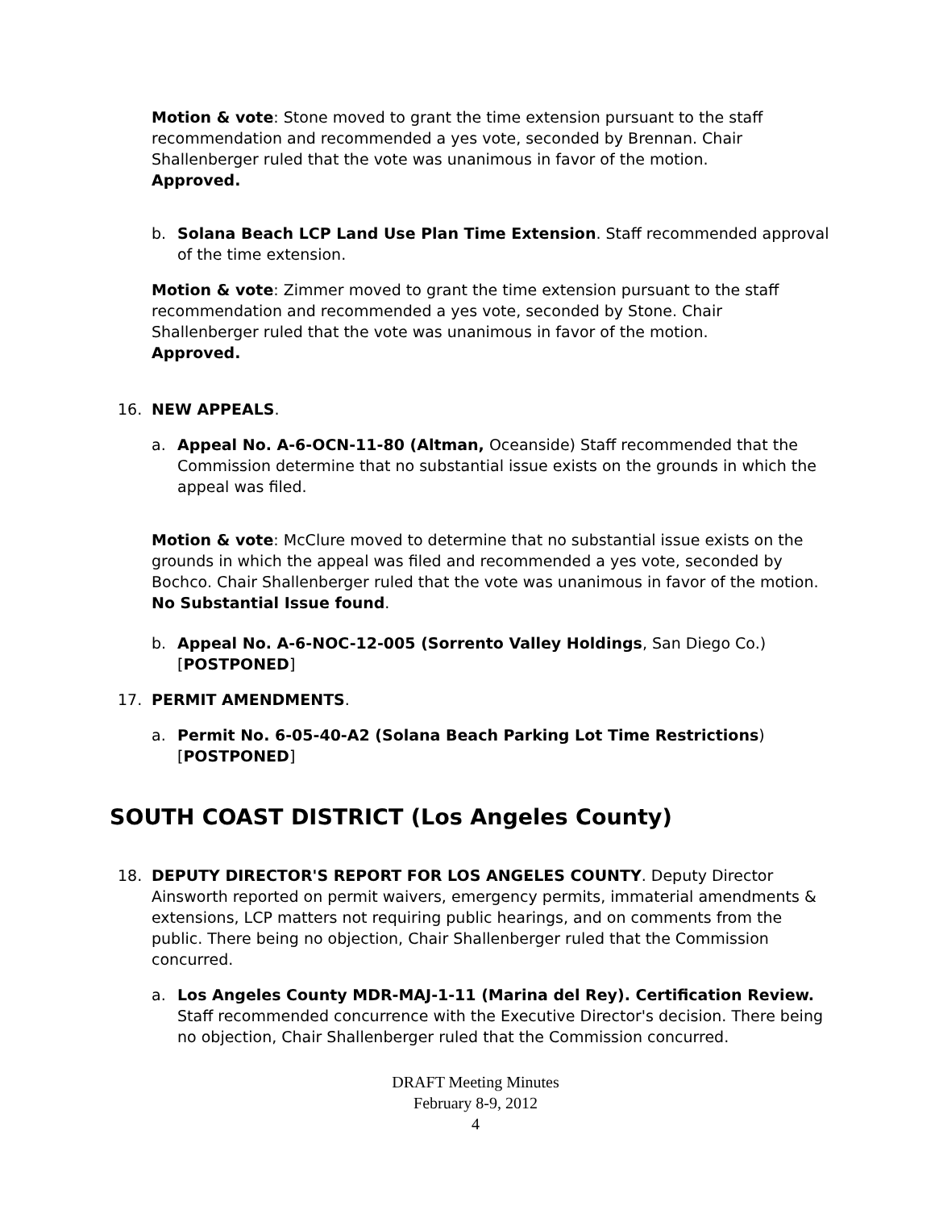Motion & vote: Stone moved to grant the time extension pursuant to the staff recommendation and recommended a yes vote, seconded by Brennan. Chair Shallenberger ruled that the vote was unanimous in favor of the motion.
Approved.
b. Solana Beach LCP Land Use Plan Time Extension. Staff recommended approval of the time extension.
Motion & vote: Zimmer moved to grant the time extension pursuant to the staff recommendation and recommended a yes vote, seconded by Stone. Chair Shallenberger ruled that the vote was unanimous in favor of the motion.
Approved.
16. NEW APPEALS.
a. Appeal No. A-6-OCN-11-80 (Altman, Oceanside) Staff recommended that the Commission determine that no substantial issue exists on the grounds in which the appeal was filed.
Motion & vote: McClure moved to determine that no substantial issue exists on the grounds in which the appeal was filed and recommended a yes vote, seconded by Bochco. Chair Shallenberger ruled that the vote was unanimous in favor of the motion. No Substantial Issue found.
b. Appeal No. A-6-NOC-12-005 (Sorrento Valley Holdings, San Diego Co.) [POSTPONED]
17. PERMIT AMENDMENTS.
a. Permit No. 6-05-40-A2 (Solana Beach Parking Lot Time Restrictions) [POSTPONED]
SOUTH COAST DISTRICT (Los Angeles County)
18. DEPUTY DIRECTOR'S REPORT FOR LOS ANGELES COUNTY. Deputy Director Ainsworth reported on permit waivers, emergency permits, immaterial amendments & extensions, LCP matters not requiring public hearings, and on comments from the public. There being no objection, Chair Shallenberger ruled that the Commission concurred.
a. Los Angeles County MDR-MAJ-1-11 (Marina del Rey). Certification Review. Staff recommended concurrence with the Executive Director's decision. There being no objection, Chair Shallenberger ruled that the Commission concurred.
DRAFT Meeting Minutes
February 8-9, 2012
4